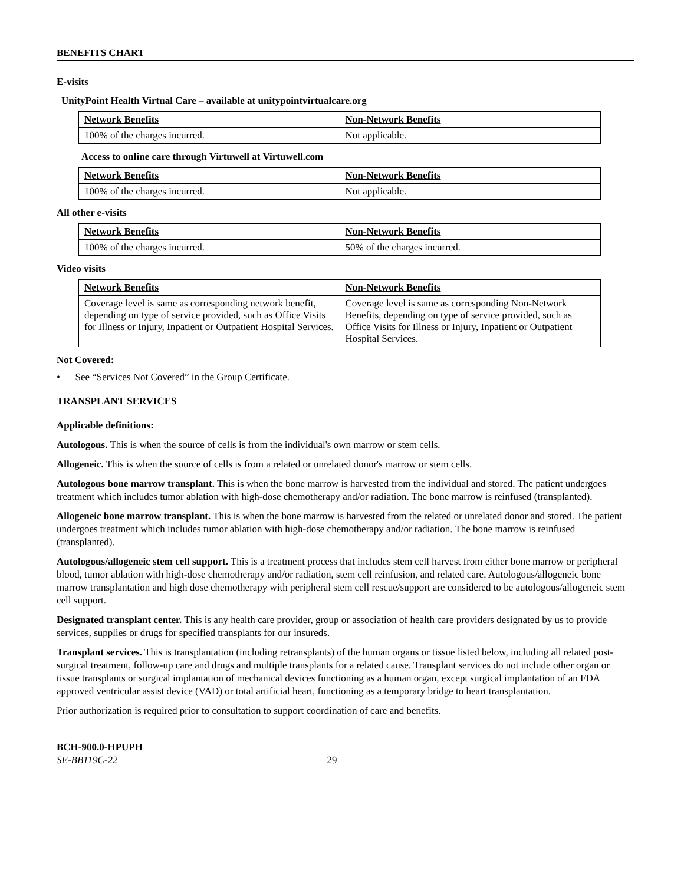BENEFITS CHART
E-visits
UnityPoint Health Virtual Care – available at unitypointvirtualcare.org
| Network Benefits | Non-Network Benefits |
| --- | --- |
| 100% of the charges incurred. | Not applicable. |
Access to online care through Virtuwell at Virtuwell.com
| Network Benefits | Non-Network Benefits |
| --- | --- |
| 100% of the charges incurred. | Not applicable. |
All other e-visits
| Network Benefits | Non-Network Benefits |
| --- | --- |
| 100% of the charges incurred. | 50% of the charges incurred. |
Video visits
| Network Benefits | Non-Network Benefits |
| --- | --- |
| Coverage level is same as corresponding network benefit, depending on type of service provided, such as Office Visits for Illness or Injury, Inpatient or Outpatient Hospital Services. | Coverage level is same as corresponding Non-Network Benefits, depending on type of service provided, such as Office Visits for Illness or Injury, Inpatient or Outpatient Hospital Services. |
Not Covered:
• See “Services Not Covered” in the Group Certificate.
TRANSPLANT SERVICES
Applicable definitions:
Autologous. This is when the source of cells is from the individual's own marrow or stem cells.
Allogeneic. This is when the source of cells is from a related or unrelated donor's marrow or stem cells.
Autologous bone marrow transplant. This is when the bone marrow is harvested from the individual and stored. The patient undergoes treatment which includes tumor ablation with high-dose chemotherapy and/or radiation. The bone marrow is reinfused (transplanted).
Allogeneic bone marrow transplant. This is when the bone marrow is harvested from the related or unrelated donor and stored. The patient undergoes treatment which includes tumor ablation with high-dose chemotherapy and/or radiation. The bone marrow is reinfused (transplanted).
Autologous/allogeneic stem cell support. This is a treatment process that includes stem cell harvest from either bone marrow or peripheral blood, tumor ablation with high-dose chemotherapy and/or radiation, stem cell reinfusion, and related care. Autologous/allogeneic bone marrow transplantation and high dose chemotherapy with peripheral stem cell rescue/support are considered to be autologous/allogeneic stem cell support.
Designated transplant center. This is any health care provider, group or association of health care providers designated by us to provide services, supplies or drugs for specified transplants for our insureds.
Transplant services. This is transplantation (including retransplants) of the human organs or tissue listed below, including all related post-surgical treatment, follow-up care and drugs and multiple transplants for a related cause. Transplant services do not include other organ or tissue transplants or surgical implantation of mechanical devices functioning as a human organ, except surgical implantation of an FDA approved ventricular assist device (VAD) or total artificial heart, functioning as a temporary bridge to heart transplantation.
Prior authorization is required prior to consultation to support coordination of care and benefits.
BCH-900.0-HPUPH
SE-BB119C-22 29